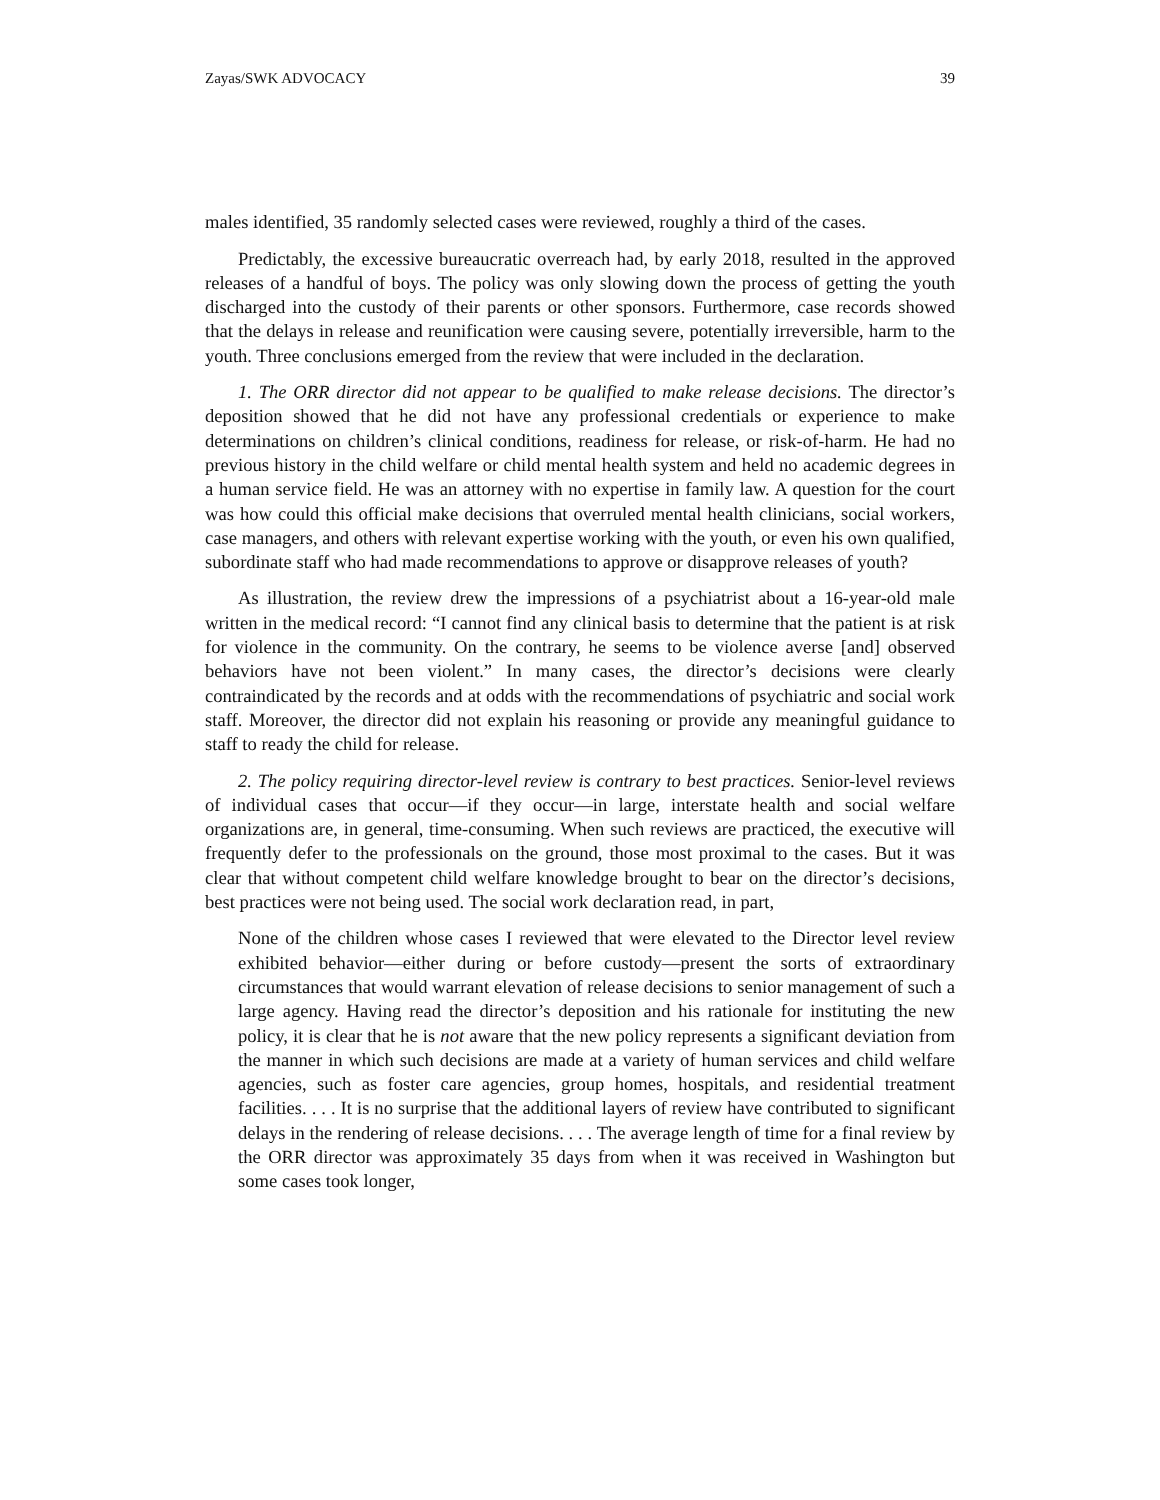Zayas/SWK ADVOCACY 39
males identified, 35 randomly selected cases were reviewed, roughly a third of the cases.
Predictably, the excessive bureaucratic overreach had, by early 2018, resulted in the approved releases of a handful of boys. The policy was only slowing down the process of getting the youth discharged into the custody of their parents or other sponsors. Furthermore, case records showed that the delays in release and reunification were causing severe, potentially irreversible, harm to the youth. Three conclusions emerged from the review that were included in the declaration.
1. The ORR director did not appear to be qualified to make release decisions. The director’s deposition showed that he did not have any professional credentials or experience to make determinations on children’s clinical conditions, readiness for release, or risk-of-harm. He had no previous history in the child welfare or child mental health system and held no academic degrees in a human service field. He was an attorney with no expertise in family law. A question for the court was how could this official make decisions that overruled mental health clinicians, social workers, case managers, and others with relevant expertise working with the youth, or even his own qualified, subordinate staff who had made recommendations to approve or disapprove releases of youth?
As illustration, the review drew the impressions of a psychiatrist about a 16-year-old male written in the medical record: “I cannot find any clinical basis to determine that the patient is at risk for violence in the community. On the contrary, he seems to be violence averse [and] observed behaviors have not been violent.” In many cases, the director’s decisions were clearly contraindicated by the records and at odds with the recommendations of psychiatric and social work staff. Moreover, the director did not explain his reasoning or provide any meaningful guidance to staff to ready the child for release.
2. The policy requiring director-level review is contrary to best practices. Senior-level reviews of individual cases that occur—if they occur—in large, interstate health and social welfare organizations are, in general, time-consuming. When such reviews are practiced, the executive will frequently defer to the professionals on the ground, those most proximal to the cases. But it was clear that without competent child welfare knowledge brought to bear on the director’s decisions, best practices were not being used. The social work declaration read, in part,
None of the children whose cases I reviewed that were elevated to the Director level review exhibited behavior—either during or before custody—present the sorts of extraordinary circumstances that would warrant elevation of release decisions to senior management of such a large agency. Having read the director’s deposition and his rationale for instituting the new policy, it is clear that he is not aware that the new policy represents a significant deviation from the manner in which such decisions are made at a variety of human services and child welfare agencies, such as foster care agencies, group homes, hospitals, and residential treatment facilities. . . . It is no surprise that the additional layers of review have contributed to significant delays in the rendering of release decisions. . . . The average length of time for a final review by the ORR director was approximately 35 days from when it was received in Washington but some cases took longer,